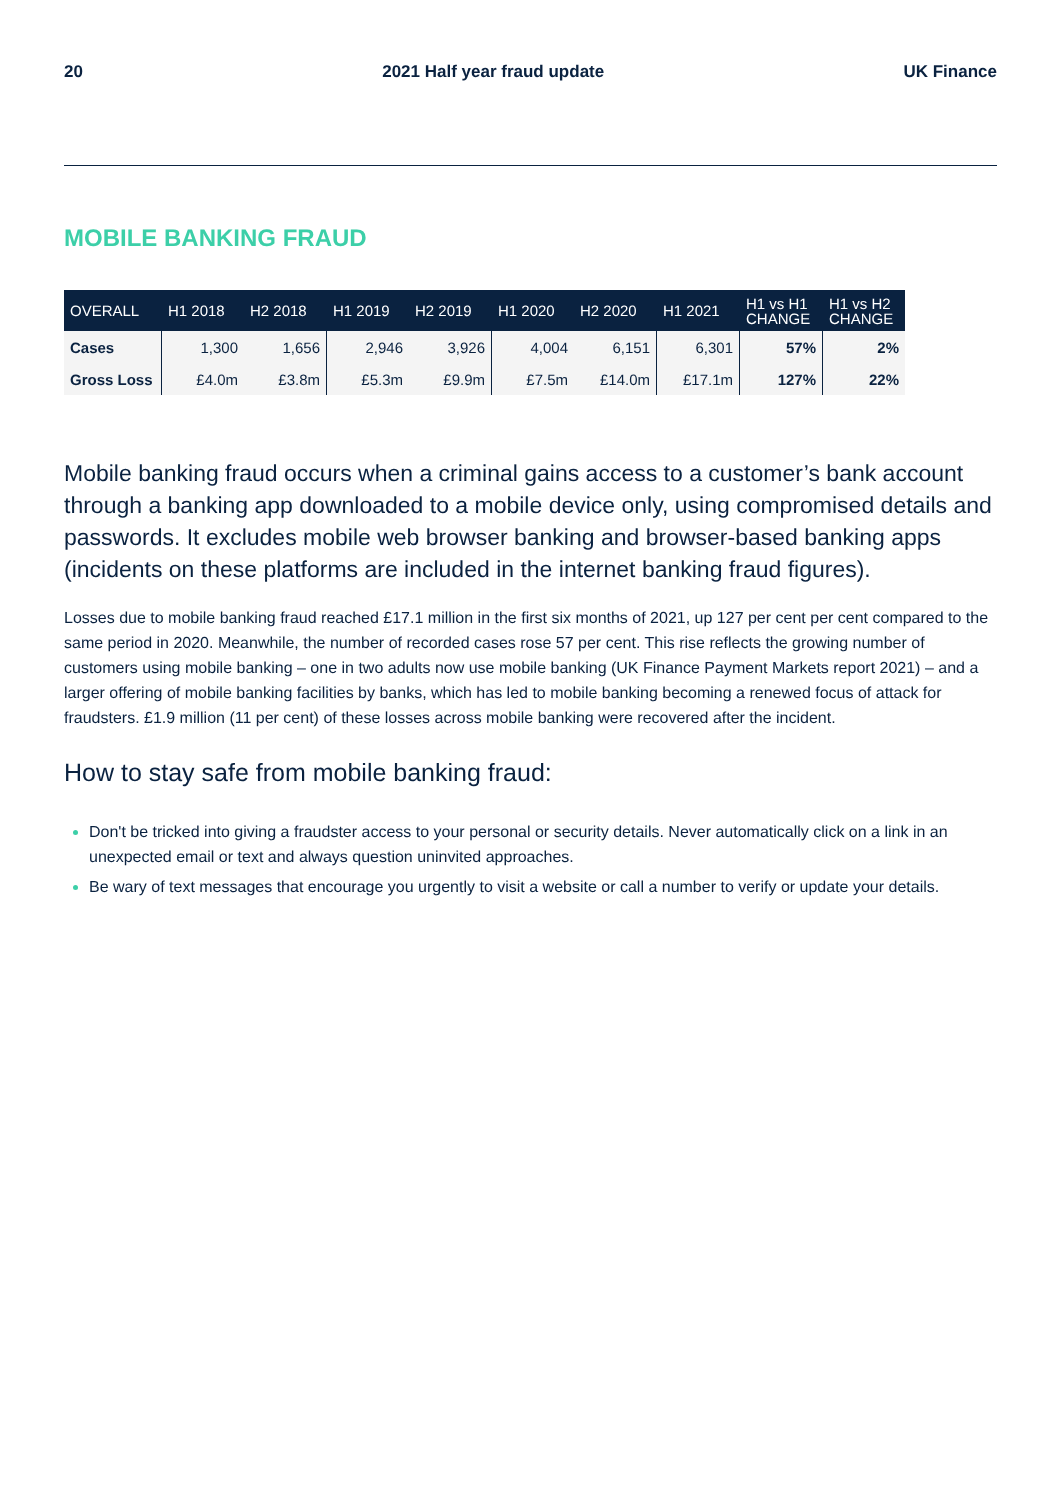20 2021 Half year fraud update UK Finance
MOBILE BANKING FRAUD
| OVERALL | H1 2018 | H2 2018 | H1 2019 | H2 2019 | H1 2020 | H2 2020 | H1 2021 | H1 vs H1 CHANGE | H1 vs H2 CHANGE |
| --- | --- | --- | --- | --- | --- | --- | --- | --- | --- |
| Cases | 1,300 | 1,656 | 2,946 | 3,926 | 4,004 | 6,151 | 6,301 | 57% | 2% |
| Gross Loss | £4.0m | £3.8m | £5.3m | £9.9m | £7.5m | £14.0m | £17.1m | 127% | 22% |
Mobile banking fraud occurs when a criminal gains access to a customer’s bank account through a banking app downloaded to a mobile device only, using compromised details and passwords. It excludes mobile web browser banking and browser-based banking apps (incidents on these platforms are included in the internet banking fraud figures).
Losses due to mobile banking fraud reached £17.1 million in the first six months of 2021, up 127 per cent per cent compared to the same period in 2020. Meanwhile, the number of recorded cases rose 57 per cent. This rise reflects the growing number of customers using mobile banking – one in two adults now use mobile banking (UK Finance Payment Markets report 2021) – and a larger offering of mobile banking facilities by banks, which has led to mobile banking becoming a renewed focus of attack for fraudsters. £1.9 million (11 per cent) of these losses across mobile banking were recovered after the incident.
How to stay safe from mobile banking fraud:
Don't be tricked into giving a fraudster access to your personal or security details. Never automatically click on a link in an unexpected email or text and always question uninvited approaches.
Be wary of text messages that encourage you urgently to visit a website or call a number to verify or update your details.